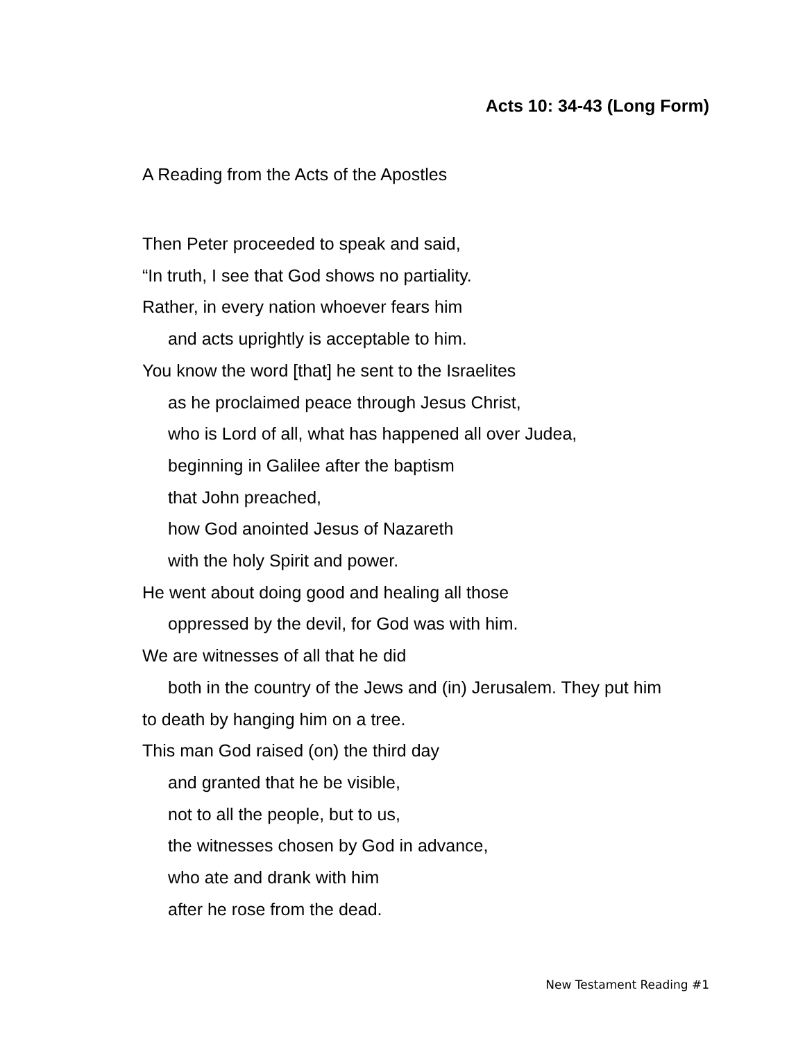Acts 10: 34-43 (Long Form)
A Reading from the Acts of the Apostles
Then Peter proceeded to speak and said,
“In truth, I see that God shows no partiality.
Rather, in every nation whoever fears him
and acts uprightly is acceptable to him.
You know the word [that] he sent to the Israelites
as he proclaimed peace through Jesus Christ,
who is Lord of all, what has happened all over Judea,
beginning in Galilee after the baptism
that John preached,
how God anointed Jesus of Nazareth
with the holy Spirit and power.
He went about doing good and healing all those
oppressed by the devil, for God was with him.
We are witnesses of all that he did
both in the country of the Jews and (in) Jerusalem. They put him
to death by hanging him on a tree.
This man God raised (on) the third day
and granted that he be visible,
not to all the people, but to us,
the witnesses chosen by God in advance,
who ate and drank with him
after he rose from the dead.
New Testament Reading #1